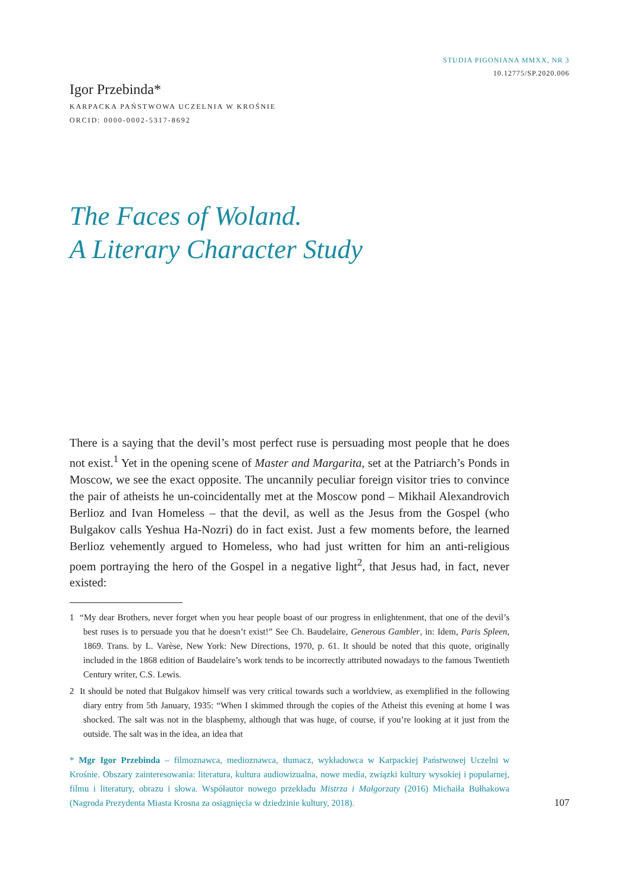STUDIA PIGONIANA MMXX, NR 3
10.12775/SP.2020.006
Igor Przebinda*
KARPACKA PAŃSTWOWA UCZELNIA W KROŚNIE
ORCID: 0000-0002-5317-8692
The Faces of Woland.
A Literary Character Study
There is a saying that the devil’s most perfect ruse is persuading most people that he does not exist.<sup>1</sup> Yet in the opening scene of Master and Margarita, set at the Patriarch’s Ponds in Moscow, we see the exact opposite. The uncannily peculiar foreign visitor tries to convince the pair of atheists he un-coincidentally met at the Moscow pond – Mikhail Alexandrovich Berlioz and Ivan Homeless – that the devil, as well as the Jesus from the Gospel (who Bulgakov calls Yeshua Ha-Nozri) do in fact exist. Just a few moments before, the learned Berlioz vehemently argued to Homeless, who had just written for him an anti-religious poem portraying the hero of the Gospel in a negative light<sup>2</sup>, that Jesus had, in fact, never existed:
1 “My dear Brothers, never forget when you hear people boast of our progress in enlightenment, that one of the devil’s best ruses is to persuade you that he doesn’t exist!” See Ch. Baudelaire, Generous Gambler, in: Idem, Paris Spleen, 1869. Trans. by L. Varèse, New York: New Directions, 1970, p. 61. It should be noted that this quote, originally included in the 1868 edition of Baudelaire’s work tends to be incorrectly attributed nowadays to the famous Twentieth Century writer, C.S. Lewis.
2 It should be noted that Bulgakov himself was very critical towards such a worldview, as exemplified in the following diary entry from 5th January, 1935: “When I skimmed through the copies of the Atheist this evening at home I was shocked. The salt was not in the blasphemy, although that was huge, of course, if you’re looking at it just from the outside. The salt was in the idea, an idea that
* Mgr Igor Przebinda – filmoznawca, medioznawca, tłumacz, wykładowca w Karpackiej Państwowej Uczelni w Krośnie. Obszary zainteresowania: literatura, kultura audiowizualna, nowe media, związki kultury wysokiej i popularnej, filmu i literatury, obrazu i słowa. Współautor nowego przekładu Mistrza i Małgorzaty (2016) Michaiła Bułhakowa (Nagroda Prezydenta Miasta Krosna za osiągnięcia w dziedzinie kultury, 2018).
107